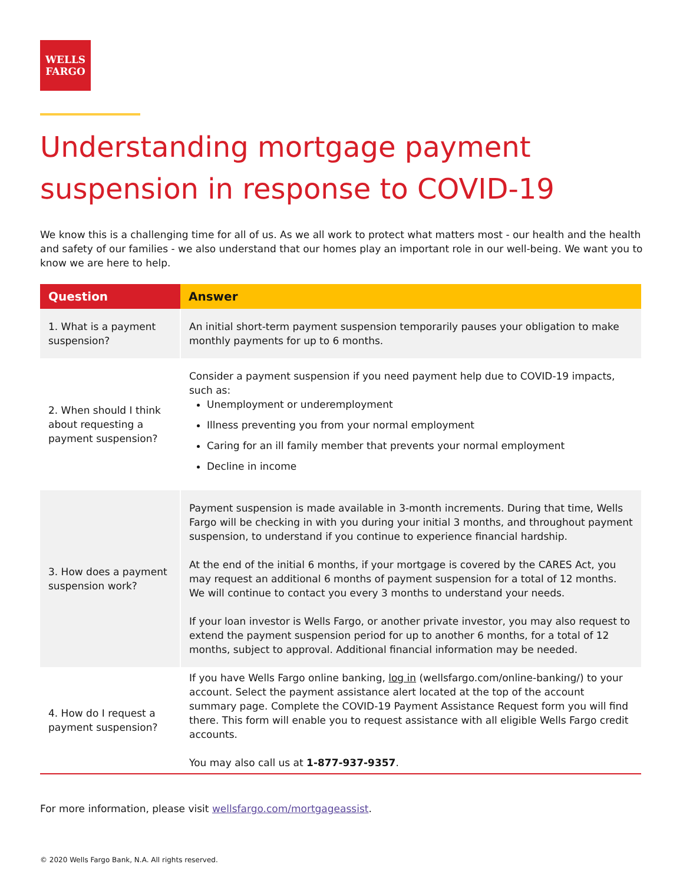WELLS
FARGO
Understanding mortgage payment suspension in response to COVID-19
We know this is a challenging time for all of us. As we all work to protect what matters most - our health and the health and safety of our families - we also understand that our homes play an important role in our well-being. We want you to know we are here to help.
| Question | Answer |
| --- | --- |
| 1. What is a payment suspension? | An initial short-term payment suspension temporarily pauses your obligation to make monthly payments for up to 6 months. |
| 2. When should I think about requesting a payment suspension? | Consider a payment suspension if you need payment help due to COVID-19 impacts, such as: Unemployment or underemployment Illness preventing you from your normal employment Caring for an ill family member that prevents your normal employment Decline in income |
| 3. How does a payment suspension work? | Payment suspension is made available in 3-month increments. During that time, Wells Fargo will be checking in with you during your initial 3 months, and throughout payment suspension, to understand if you continue to experience financial hardship. At the end of the initial 6 months, if your mortgage is covered by the CARES Act, you may request an additional 6 months of payment suspension for a total of 12 months. We will continue to contact you every 3 months to understand your needs. If your loan investor is Wells Fargo, or another private investor, you may also request to extend the payment suspension period for up to another 6 months, for a total of 12 months, subject to approval. Additional financial information may be needed. |
| 4. How do I request a payment suspension? | If you have Wells Fargo online banking, log in (wellsfargo.com/online-banking/) to your account. Select the payment assistance alert located at the top of the account summary page. Complete the COVID-19 Payment Assistance Request form you will find there. This form will enable you to request assistance with all eligible Wells Fargo credit accounts. You may also call us at 1-877-937-9357 . |
For more information, please visit wellsfargo.com/mortgageassist.
© 2020 Wells Fargo Bank, N.A. All rights reserved.